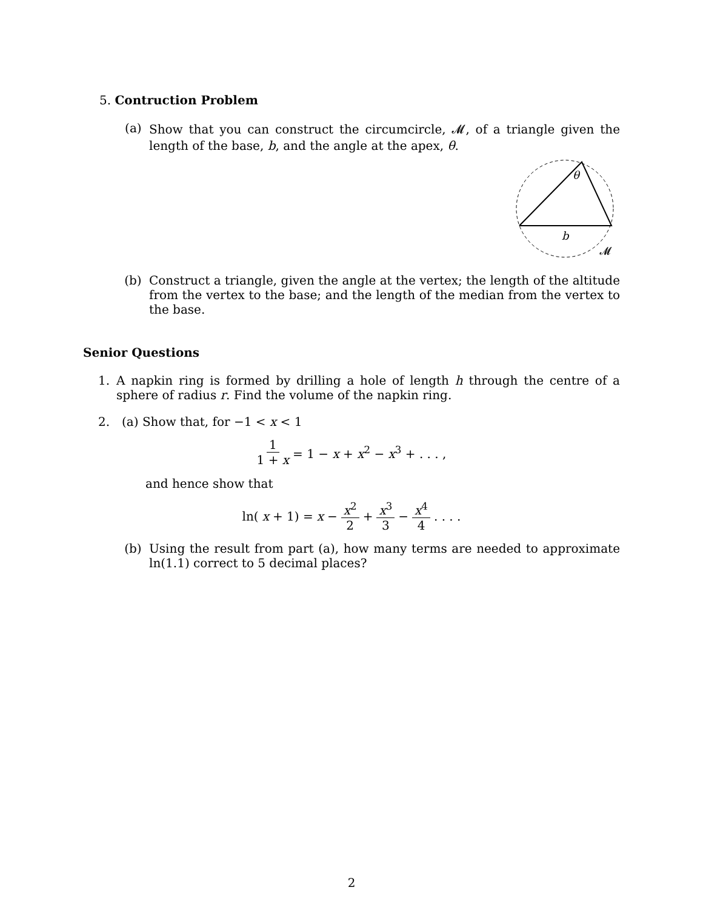5. Contruction Problem
(a) Show that you can construct the circumcircle, 𝓜, of a triangle given the length of the base, b, and the angle at the apex, θ.
θ
b
𝓜
(b) Construct a triangle, given the angle at the vertex; the length of the altitude from the vertex to the base; and the length of the median from the vertex to the base.
Senior Questions
1. A napkin ring is formed by drilling a hole of length h through the centre of a sphere of radius r. Find the volume of the napkin ring.
2. (a) Show that, for −1 < x < 1
1 1 + x = 1 − x + x<sup>2</sup> − x<sup>3</sup> + . . . ,
and hence show that
ln(x + 1) = x − x<sup>2</sup> 2 + x<sup>3</sup> 3 − x<sup>4</sup> 4 . . . .
(b) Using the result from part (a), how many terms are needed to approximate ln(1.1) correct to 5 decimal places?
2